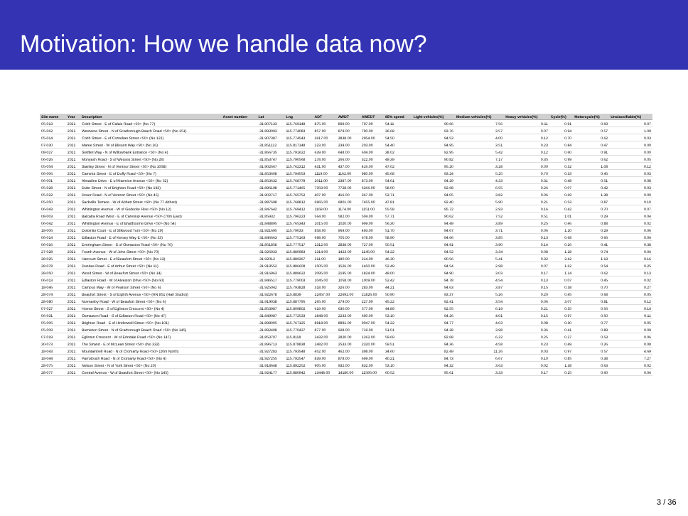Motivation: How we handle data now?
| Site name | Year | Description | Asset number | Lat | Lng | ADT | AWDT | AWEDT | 85% speed | Light vehicles(%) | Medium vehicles(%) | Heavy vehicles(%) | Cycle(%) | Motorcycle(%) | Unclassifiable(%) |
| --- | --- | --- | --- | --- | --- | --- | --- | --- | --- | --- | --- | --- | --- | --- | --- |
| 05-013 | 2021 | Cobb Street - E of Calais Road <50> (No 77) | | -31.907133 | 115.769148 | 875.00 | 899.00 | 797.00 | 54.11 | 90.66 | 7.56 | 0.11 | 0.91 | 0.69 | 0.07 |
| 05-062 | 2021 | Westview Street - N of Scarborough Beach Road <50> (No 151) | | -31.893093 | 115.774083 | 857.00 | 879.00 | 790.00 | 36.68 | 93.76 | 3.57 | 0.07 | 0.94 | 0.57 | 1.09 |
| 05-014 | 2021 | Cobb Street - E of Cornelian Street <50> (No 122) | | -31.907387 | 115.774543 | 3617.00 | 3838.00 | 2954.00 | 54.50 | 94.53 | 4.00 | 0.12 | 0.70 | 0.62 | 0.03 |
| 07-030 | 2021 | Maree Street - W of Blissett Way <50> (No 26) | | -31.851122 | 115.817148 | 223.00 | 234.00 | 203.00 | 54.40 | 94.95 | 3.51 | 0.23 | 0.84 | 0.47 | 0.00 |
| 08-027 | 2021 | Swiftlet Way - N of Willowbank Entrance <50> (No 4) | | -31.866735 | 115.791622 | 639.00 | 648.00 | 604.00 | 38.02 | 92.95 | 5.42 | 0.12 | 0.60 | 0.91 | 0.00 |
| 06-026 | 2021 | Monyash Road - S of Wessex Street <50> (No 28) | | -31.853747 | 115.790568 | 278.00 | 266.00 | 322.00 | 49.39 | 90.82 | 7.17 | 0.35 | 0.99 | 0.62 | 0.05 |
| 05-054 | 2021 | Stanley Street - N of Ventnor Street <50> (No 100B) | | -31.902667 | 115.762312 | 431.00 | 437.00 | 416.00 | 47.02 | 95.20 | 3.28 | 0.00 | 0.32 | 1.08 | 0.12 |
| 06-006 | 2021 | Camelot Street - E of Duffy Road <50> (No 7) | | -31.853608 | 115.794553 | 1119.00 | 1162.00 | 980.00 | 45.68 | 93.24 | 5.25 | 0.70 | 0.33 | 0.45 | 0.03 |
| 06-001 | 2021 | Almadine Drive - E of Marmion Avenue <50> (No 52) | | -31.853632 | 115.768778 | 2011.00 | 2387.00 | 873.00 | 54.61 | 94.29 | 4.33 | 0.31 | 0.48 | 0.51 | 0.08 |
| 05-028 | 2021 | Duke Street - N of Brighton Road <50> (No 193) | | -31.896198 | 115.771465 | 7359.00 | 7728.00 | 6266.00 | 58.00 | 92.68 | 6.55 | 0.26 | 0.07 | 0.42 | 0.03 |
| 05-022 | 2021 | Dover Road - N of Ventnor Street <50> (No 45) | | -31.902717 | 115.765752 | 407.00 | 416.00 | 367.00 | 53.71 | 94.05 | 3.82 | 0.06 | 0.69 | 1.38 | 0.00 |
| 05-050 | 2021 | Sackville Terrace - W of Abbett Street <60> (No 77 Abbett) | | -31.887698 | 115.768812 | 6965.00 | 6801.00 | 7455.00 | 47.81 | 92.40 | 5.90 | 0.21 | 0.53 | 0.87 | 0.10 |
| 06-043 | 2021 | Whittington Avenue - W of Godecke Rise <50> (No 12) | | -31.847642 | 115.769412 | 1169.00 | 1174.00 | 1151.00 | 55.58 | 95.72 | 2.93 | 0.16 | 0.42 | 0.70 | 0.07 |
| 08-003 | 2021 | Balcatta Road West - E of Careniup Avenue <50> (70m East) | | -31.85932 | 115.796223 | 564.00 | 582.00 | 504.00 | 57.71 | 90.62 | 7.52 | 0.51 | 1.01 | 0.29 | 0.04 |
| 06-042 | 2021 | Whittington Avenue - E of Bradbourne Drive <50> (No 54) | | -31.848895 | 115.765343 | 1015.00 | 1020.00 | 999.00 | 56.30 | 94.49 | 3.89 | 0.25 | 0.46 | 0.88 | 0.02 |
| 18-006 | 2021 | Dolomite Court - E of Slikwood Turn <50> (No 29) | | -31.921695 | 115.79033 | 858.00 | 969.00 | 493.00 | 51.70 | 94.67 | 3.71 | 0.06 | 1.20 | 0.29 | 0.06 |
| 06-014 | 2021 | Edlaston Road - E of Kersey Way E <50> (No 33) | | -31.846663 | 115.775163 | 698.00 | 705.00 | 678.00 | 58.90 | 94.66 | 3.85 | 0.13 | 0.68 | 0.66 | 0.04 |
| 06-016 | 2021 | Everingham Street - S of Osmaston Road <50> (No 76) | | -31.851858 | 115.777517 | 2312.00 | 2838.00 | 727.00 | 50.51 | 94.91 | 3.90 | 0.14 | 0.26 | 0.41 | 0.38 |
| 27-028 | 2021 | Fourth Avenue - W of John Street <50> (No 70) | | -31.926933 | 115.880983 | 1314.00 | 1423.00 | 1145.00 | 54.22 | 94.52 | 3.34 | 0.08 | 1.28 | 0.74 | 0.04 |
| 28-025 | 2021 | Harcourt Street - E of Beaufort Street <50> (No 13) | | -31.92012 | 115.889367 | 211.00 | 180.00 | 214.00 | 46.30 | 90.56 | 5.41 | 0.32 | 2.42 | 1.13 | 0.16 |
| 28-078 | 2021 | Dundas Road - E of Arthur Street <50> (No 11) | | -31.919552 | 115.886608 | 1505.00 | 1526.00 | 1450.00 | 52.49 | 94.54 | 2.98 | 0.07 | 1.62 | 0.54 | 0.25 |
| 28-050 | 2021 | Wood Street - W of Beaufort Street <50> (No 14) | | -31.916963 | 115.889622 | 2095.00 | 2195.00 | 1824.00 | 49.00 | 94.90 | 3.03 | 0.17 | 1.14 | 0.62 | 0.13 |
| 06-013 | 2021 | Edlaston Road - W of Alvaston Drive <50> (No 60) | | -31.846517 | 115.779003 | 1045.00 | 1058.00 | 1009.00 | 52.42 | 94.78 | 4.54 | 0.13 | 0.07 | 0.45 | 0.02 |
| 18-046 | 2021 | Campus Way - W of Pearson Street <50> (No 6) | | -31.925042 | 115.793828 | 318.00 | 326.00 | 283.00 | 44.21 | 94.63 | 3.87 | 0.15 | 0.38 | 0.70 | 0.27 |
| 28-074 | 2021 | Beaufort Street - S of Eighth Avenue <50> (HN 851 (Hair Studio)) | | -31.922678 | 115.8839 | 22457.00 | 22692.00 | 21826.00 | 50.90 | 93.37 | 5.26 | 0.20 | 0.45 | 0.68 | 0.05 |
| 28-080 | 2021 | Normanby Road - W of Beaufort Street <50> (No 6) | | -31.919038 | 115.887795 | 265.00 | 279.00 | 227.00 | 45.22 | 92.41 | 3.54 | 0.06 | 3.07 | 0.81 | 0.12 |
| 07-027 | 2021 | Hornet Street - S of Eglinton Crescent <50> (No 4) | | -31.853987 | 115.809802 | 619.00 | 630.00 | 577.00 | 44.89 | 92.55 | 6.19 | 0.21 | 0.35 | 0.56 | 0.14 |
| 06-031 | 2021 | Osmaston Road - S of Edlaston Road <50> (No 47) | | -31.849087 | 115.772533 | 1848.00 | 2233.00 | 690.00 | 53.10 | 94.26 | 4.01 | 0.15 | 0.97 | 0.50 | 0.11 |
| 05-006 | 2021 | Brighton Road - E of Hinderwell Street <50> (No 101) | | -31.898005 | 115.767125 | 8918.00 | 8891.00 | 9047.00 | 54.22 | 94.77 | 4.03 | 0.08 | 0.30 | 0.77 | 0.05 |
| 05-009 | 2021 | Burniston Street - N of Scarborough Beach Road <50> (No 145) | | -31.892408 | 115.770427 | 877.00 | 928.00 | 719.00 | 51.01 | 94.28 | 3.98 | 0.36 | 0.41 | 0.89 | 0.09 |
| 07-019 | 2021 | Eglinton Crescent - W of Erindale Road <50> (No 147) | | -31.853707 | 115.8118 | 2432.00 | 2820.00 | 1262.00 | 59.69 | 92.68 | 6.22 | 0.25 | 0.27 | 0.53 | 0.06 |
| 30-073 | 2021 | The Strand - E of McLean Street <50> (No 332) | | -31.896713 | 115.878838 | 2482.00 | 2533.00 | 2320.00 | 59.51 | 94.36 | 4.58 | 0.23 | 0.49 | 0.26 | 0.08 |
| 18-043 | 2021 | Mountainbell Road - N of Cromarty Road <50> (20m North) | | -31.927283 | 115.793548 | 452.00 | 462.00 | 398.00 | 34.60 | 82.49 | 11.26 | 0.03 | 0.97 | 0.57 | 4.69 |
| 18-044 | 2021 | Parrotbush Road - N of Cromarty Road <50> (No 4) | | -31.927255 | 115.792547 | 839.00 | 878.00 | 699.00 | 40.21 | 84.73 | 6.67 | 0.10 | 0.85 | 0.38 | 7.27 |
| 28-075 | 2021 | Nelson Street - N of York Street <50> (No 20) | | -31.918648 | 115.892252 | 905.00 | 932.00 | 832.00 | 53.10 | 94.32 | 3.63 | 0.02 | 1.38 | 0.63 | 0.02 |
| 28-077 | 2021 | Central Avenue - W of Beaufort Street <50> (No 145) | | -31.924177 | 115.880942 | 13448.00 | 14180.00 | 11595.00 | 60.52 | 95.61 | 3.33 | 0.17 | 0.25 | 0.60 | 0.04 |
3 / 36